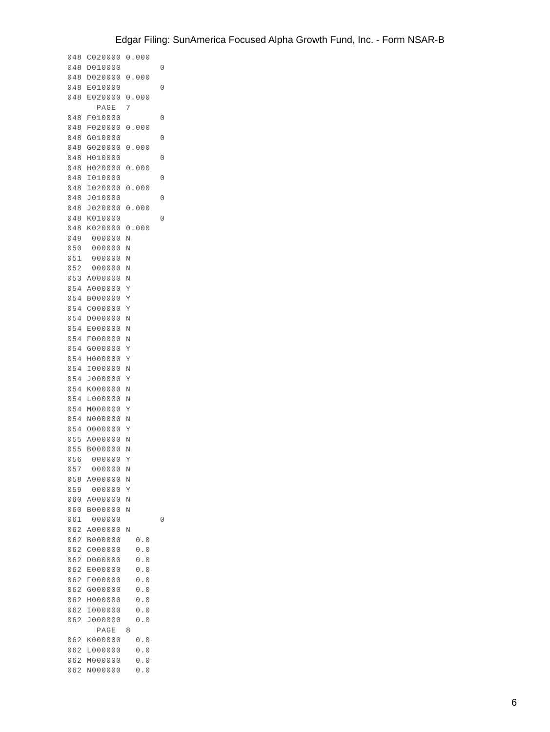Edgar Filing: SunAmerica Focused Alpha Growth Fund, Inc. - Form NSAR-B
048 C020000 0.000
048 D010000        0
048 D020000 0.000
048 E010000        0
048 E020000 0.000
      PAGE  7
048 F010000        0
048 F020000 0.000
048 G010000        0
048 G020000 0.000
048 H010000        0
048 H020000 0.000
048 I010000        0
048 I020000 0.000
048 J010000        0
048 J020000 0.000
048 K010000        0
048 K020000 0.000
049  000000 N
050  000000 N
051  000000 N
052  000000 N
053 A000000 N
054 A000000 Y
054 B000000 Y
054 C000000 Y
054 D000000 N
054 E000000 N
054 F000000 N
054 G000000 Y
054 H000000 Y
054 I000000 N
054 J000000 Y
054 K000000 N
054 L000000 N
054 M000000 Y
054 N000000 N
054 O000000 Y
055 A000000 N
055 B000000 N
056  000000 Y
057  000000 N
058 A000000 N
059  000000 Y
060 A000000 N
060 B000000 N
061  000000        0
062 A000000 N
062 B000000   0.0
062 C000000   0.0
062 D000000   0.0
062 E000000   0.0
062 F000000   0.0
062 G000000   0.0
062 H000000   0.0
062 I000000   0.0
062 J000000   0.0
      PAGE  8
062 K000000   0.0
062 L000000   0.0
062 M000000   0.0
062 N000000   0.0
6